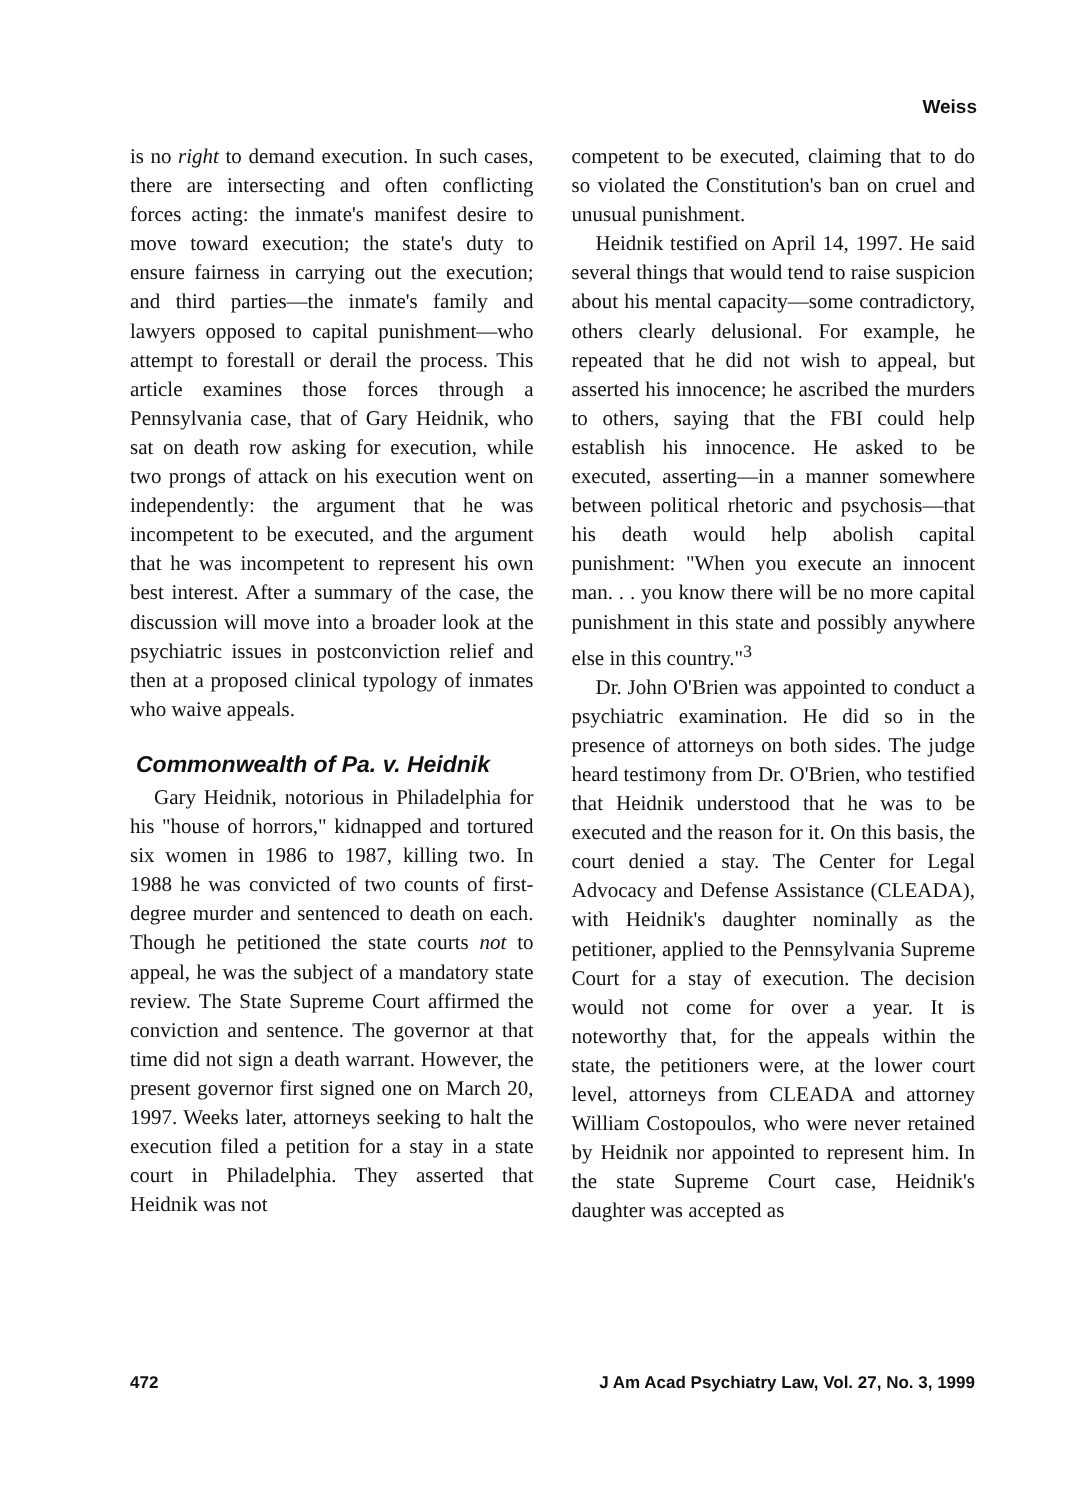Weiss
is no right to demand execution. In such cases, there are intersecting and often conflicting forces acting: the inmate's manifest desire to move toward execution; the state's duty to ensure fairness in carrying out the execution; and third parties—the inmate's family and lawyers opposed to capital punishment—who attempt to forestall or derail the process. This article examines those forces through a Pennsylvania case, that of Gary Heidnik, who sat on death row asking for execution, while two prongs of attack on his execution went on independently: the argument that he was incompetent to be executed, and the argument that he was incompetent to represent his own best interest. After a summary of the case, the discussion will move into a broader look at the psychiatric issues in postconviction relief and then at a proposed clinical typology of inmates who waive appeals.
Commonwealth of Pa. v. Heidnik
Gary Heidnik, notorious in Philadelphia for his "house of horrors," kidnapped and tortured six women in 1986 to 1987, killing two. In 1988 he was convicted of two counts of first-degree murder and sentenced to death on each. Though he petitioned the state courts not to appeal, he was the subject of a mandatory state review. The State Supreme Court affirmed the conviction and sentence. The governor at that time did not sign a death warrant. However, the present governor first signed one on March 20, 1997. Weeks later, attorneys seeking to halt the execution filed a petition for a stay in a state court in Philadelphia. They asserted that Heidnik was not
competent to be executed, claiming that to do so violated the Constitution's ban on cruel and unusual punishment.
Heidnik testified on April 14, 1997. He said several things that would tend to raise suspicion about his mental capacity—some contradictory, others clearly delusional. For example, he repeated that he did not wish to appeal, but asserted his innocence; he ascribed the murders to others, saying that the FBI could help establish his innocence. He asked to be executed, asserting—in a manner somewhere between political rhetoric and psychosis—that his death would help abolish capital punishment: "When you execute an innocent man. . . you know there will be no more capital punishment in this state and possibly anywhere else in this country."<sup>3</sup>
Dr. John O'Brien was appointed to conduct a psychiatric examination. He did so in the presence of attorneys on both sides. The judge heard testimony from Dr. O'Brien, who testified that Heidnik understood that he was to be executed and the reason for it. On this basis, the court denied a stay. The Center for Legal Advocacy and Defense Assistance (CLEADA), with Heidnik's daughter nominally as the petitioner, applied to the Pennsylvania Supreme Court for a stay of execution. The decision would not come for over a year. It is noteworthy that, for the appeals within the state, the petitioners were, at the lower court level, attorneys from CLEADA and attorney William Costopoulos, who were never retained by Heidnik nor appointed to represent him. In the state Supreme Court case, Heidnik's daughter was accepted as
472 J Am Acad Psychiatry Law, Vol. 27, No. 3, 1999